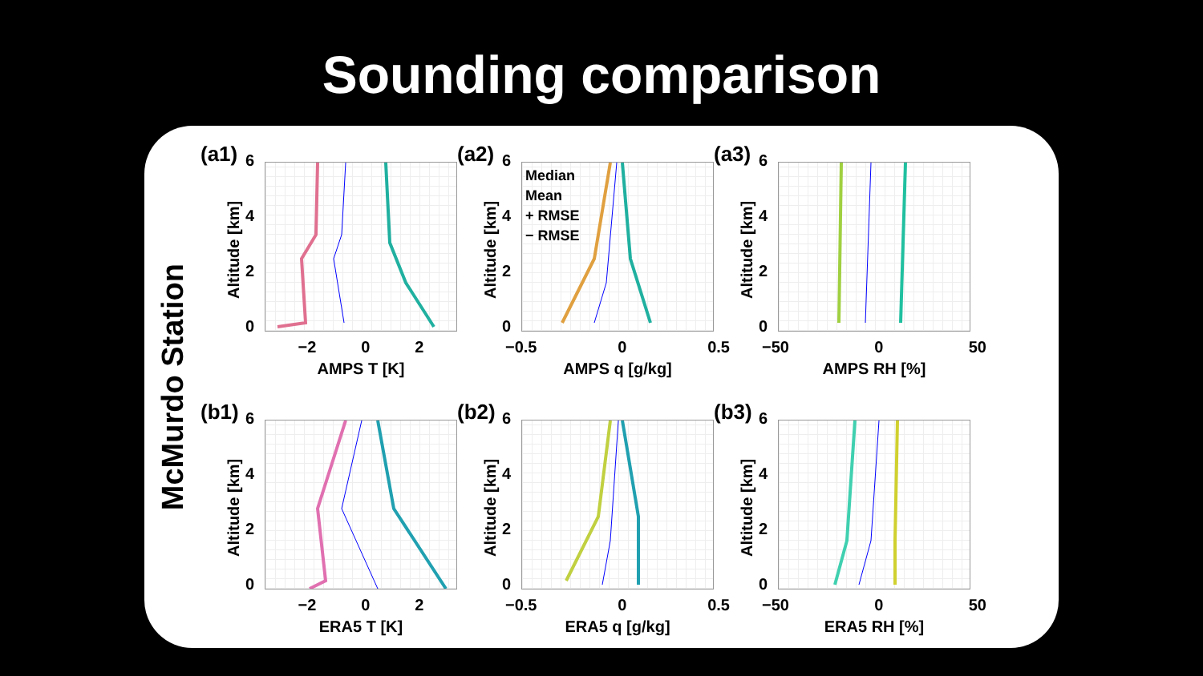Sounding comparison
McMurdo Station
(a1)
Altitude [km]
6420
−2 0 2
AMPS T [K]
(a2)
Altitude [km]
6420
Median
Mean
+ RMSE
− RMSE
−0.5 0 0.5
AMPS q [g/kg]
(a3)
Altitude [km]
6420
−50 0 50
AMPS RH [%]
(b1)
Altitude [km]
6420
−2 0 2
ERA5 T [K]
(b2)
Altitude [km]
6420
−0.5 0 0.5
ERA5 q [g/kg]
(b3)
Altitude [km]
6420
−50 0 50
ERA5 RH [%]